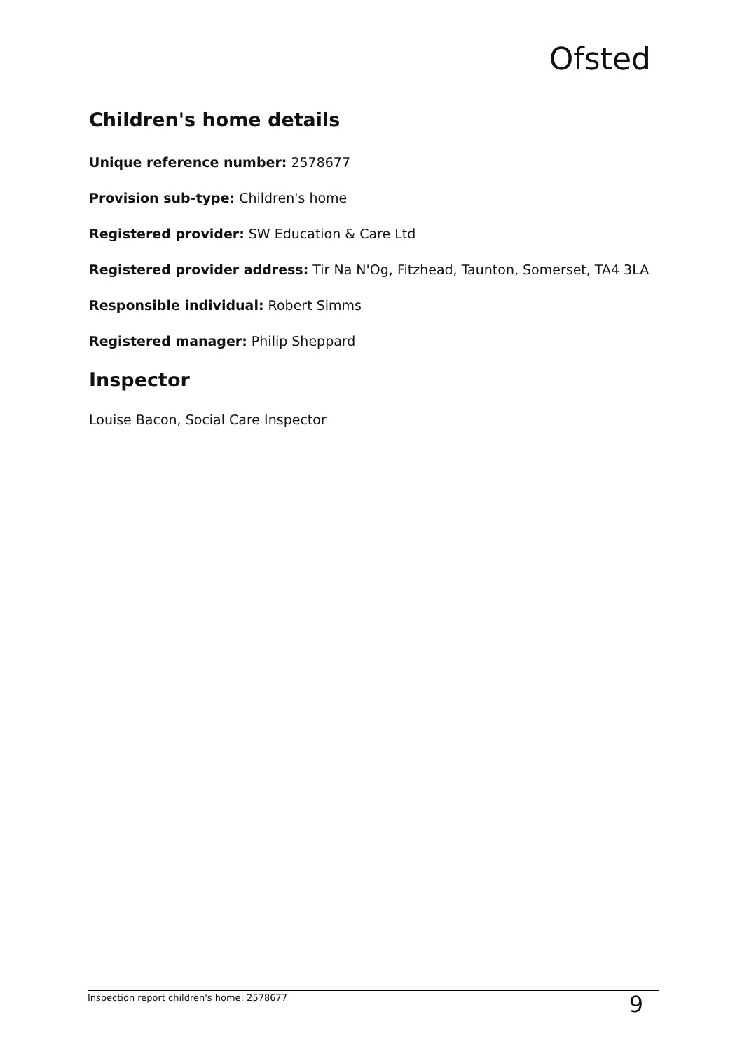Ofsted
Children's home details
Unique reference number: 2578677
Provision sub-type: Children's home
Registered provider: SW Education & Care Ltd
Registered provider address: Tir Na N'Og, Fitzhead, Taunton, Somerset, TA4 3LA
Responsible individual: Robert Simms
Registered manager: Philip Sheppard
Inspector
Louise Bacon, Social Care Inspector
Inspection report children's home: 2578677 9